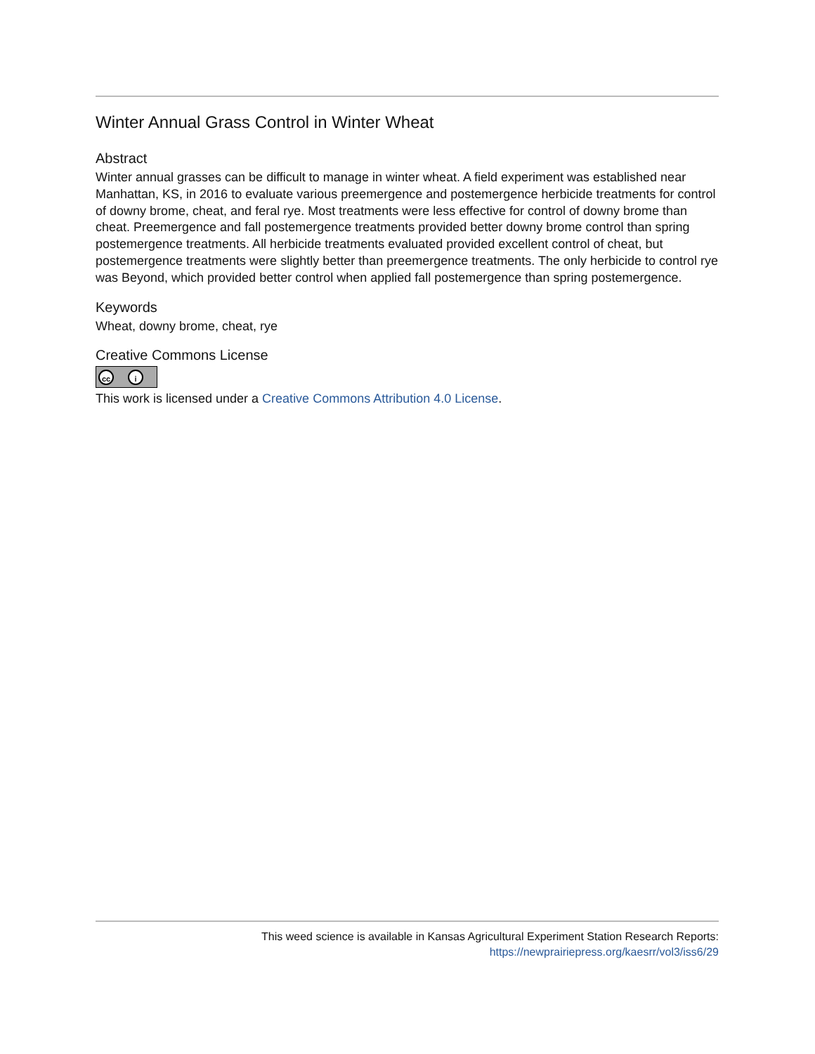Winter Annual Grass Control in Winter Wheat
Abstract
Winter annual grasses can be difficult to manage in winter wheat. A field experiment was established near Manhattan, KS, in 2016 to evaluate various preemergence and postemergence herbicide treatments for control of downy brome, cheat, and feral rye. Most treatments were less effective for control of downy brome than cheat. Preemergence and fall postemergence treatments provided better downy brome control than spring postemergence treatments. All herbicide treatments evaluated provided excellent control of cheat, but postemergence treatments were slightly better than preemergence treatments. The only herbicide to control rye was Beyond, which provided better control when applied fall postemergence than spring postemergence.
Keywords
Wheat, downy brome, cheat, rye
Creative Commons License
cc i
This work is licensed under a Creative Commons Attribution 4.0 License.
This weed science is available in Kansas Agricultural Experiment Station Research Reports:
https://newprairiepress.org/kaesrr/vol3/iss6/29